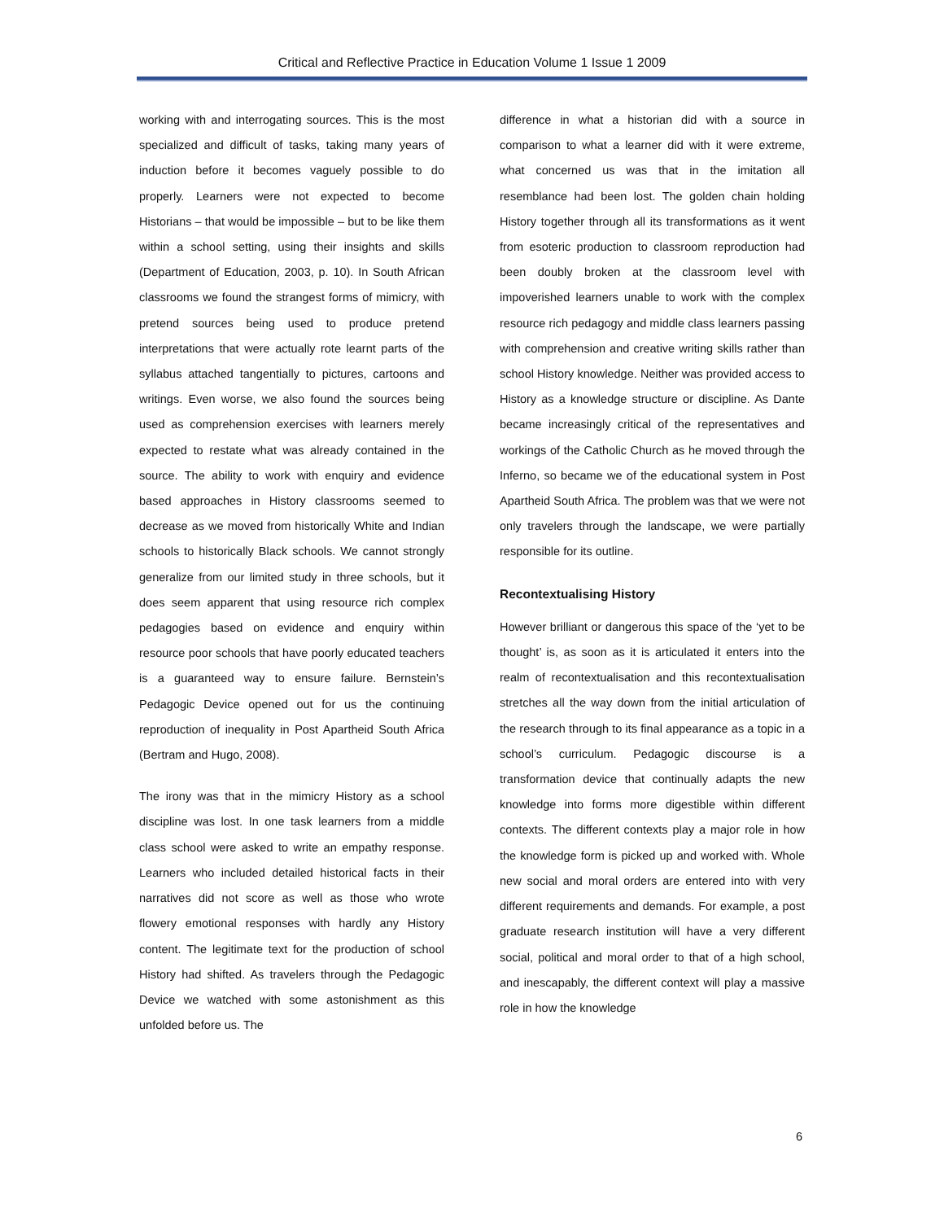Critical and Reflective Practice in Education Volume 1 Issue 1 2009
working with and interrogating sources. This is the most specialized and difficult of tasks, taking many years of induction before it becomes vaguely possible to do properly. Learners were not expected to become Historians – that would be impossible – but to be like them within a school setting, using their insights and skills (Department of Education, 2003, p. 10). In South African classrooms we found the strangest forms of mimicry, with pretend sources being used to produce pretend interpretations that were actually rote learnt parts of the syllabus attached tangentially to pictures, cartoons and writings. Even worse, we also found the sources being used as comprehension exercises with learners merely expected to restate what was already contained in the source. The ability to work with enquiry and evidence based approaches in History classrooms seemed to decrease as we moved from historically White and Indian schools to historically Black schools. We cannot strongly generalize from our limited study in three schools, but it does seem apparent that using resource rich complex pedagogies based on evidence and enquiry within resource poor schools that have poorly educated teachers is a guaranteed way to ensure failure. Bernstein’s Pedagogic Device opened out for us the continuing reproduction of inequality in Post Apartheid South Africa (Bertram and Hugo, 2008).
The irony was that in the mimicry History as a school discipline was lost. In one task learners from a middle class school were asked to write an empathy response. Learners who included detailed historical facts in their narratives did not score as well as those who wrote flowery emotional responses with hardly any History content. The legitimate text for the production of school History had shifted. As travelers through the Pedagogic Device we watched with some astonishment as this unfolded before us. The
difference in what a historian did with a source in comparison to what a learner did with it were extreme, what concerned us was that in the imitation all resemblance had been lost. The golden chain holding History together through all its transformations as it went from esoteric production to classroom reproduction had been doubly broken at the classroom level with impoverished learners unable to work with the complex resource rich pedagogy and middle class learners passing with comprehension and creative writing skills rather than school History knowledge. Neither was provided access to History as a knowledge structure or discipline. As Dante became increasingly critical of the representatives and workings of the Catholic Church as he moved through the Inferno, so became we of the educational system in Post Apartheid South Africa. The problem was that we were not only travelers through the landscape, we were partially responsible for its outline.
Recontextualising History
However brilliant or dangerous this space of the ‘yet to be thought’ is, as soon as it is articulated it enters into the realm of recontextualisation and this recontextualisation stretches all the way down from the initial articulation of the research through to its final appearance as a topic in a school’s curriculum. Pedagogic discourse is a transformation device that continually adapts the new knowledge into forms more digestible within different contexts. The different contexts play a major role in how the knowledge form is picked up and worked with. Whole new social and moral orders are entered into with very different requirements and demands. For example, a post graduate research institution will have a very different social, political and moral order to that of a high school, and inescapably, the different context will play a massive role in how the knowledge
6